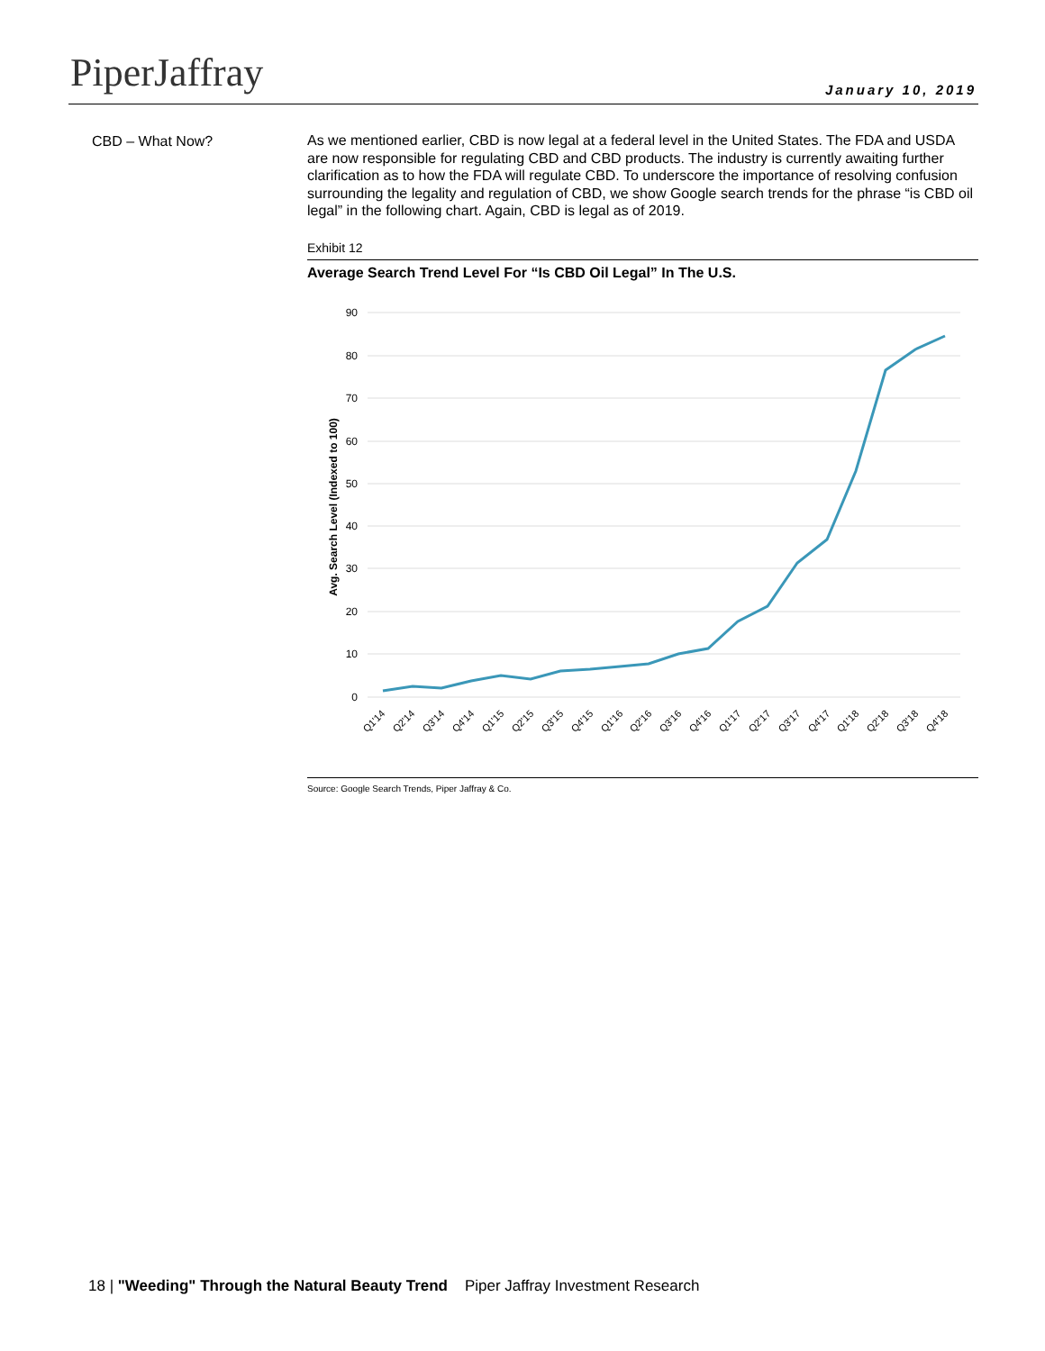PiperJaffray January 10, 2019
CBD – What Now?
As we mentioned earlier, CBD is now legal at a federal level in the United States. The FDA and USDA are now responsible for regulating CBD and CBD products. The industry is currently awaiting further clarification as to how the FDA will regulate CBD. To underscore the importance of resolving confusion surrounding the legality and regulation of CBD, we show Google search trends for the phrase “is CBD oil legal” in the following chart. Again, CBD is legal as of 2019.
Exhibit 12
Average Search Trend Level For “Is CBD Oil Legal” In The U.S.
90
80
70
60
50
40
30
20
10
0
Avg. Search Level (Indexed to 100)
Q1'14
Q2'14
Q3'14
Q4'14
Q1'15
Q2'15
Q3'15
Q4'15
Q1'16
Q2'16
Q3'16
Q4'16
Q1'17
Q2'17
Q3'17
Q4'17
Q1'18
Q2'18
Q3'18
Q4'18
Source: Google Search Trends, Piper Jaffray & Co.
18 | "Weeding" Through the Natural Beauty Trend Piper Jaffray Investment Research